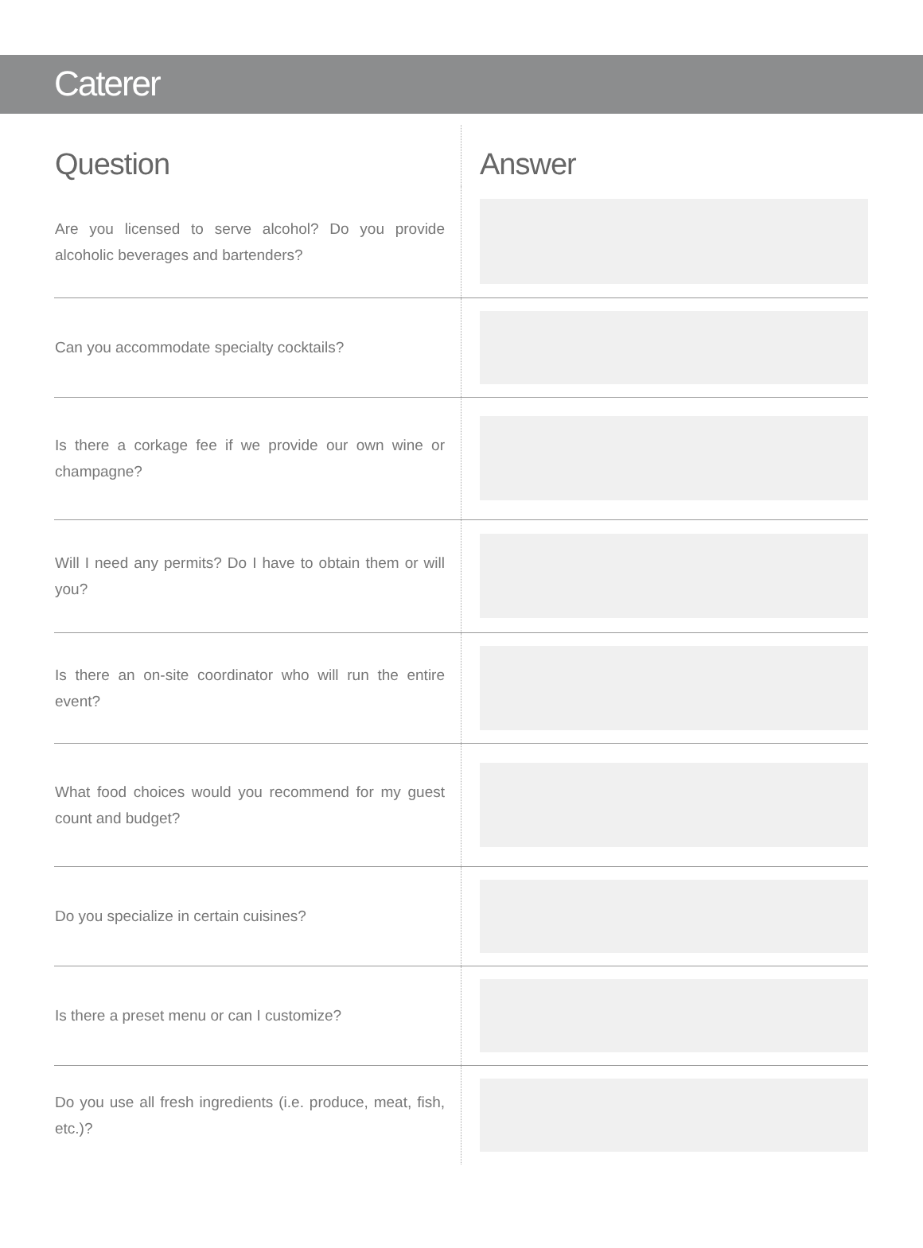Caterer
| Question | Answer |
| --- | --- |
| Are you licensed to serve alcohol? Do you provide alcoholic beverages and bartenders? | |
| Can you accommodate specialty cocktails? | |
| Is there a corkage fee if we provide our own wine or champagne? | |
| Will I need any permits? Do I have to obtain them or will you? | |
| Is there an on-site coordinator who will run the entire event? | |
| What food choices would you recommend for my guest count and budget? | |
| Do you specialize in certain cuisines? | |
| Is there a preset menu or can I customize? | |
| Do you use all fresh ingredients (i.e. produce, meat, fish, etc.)? | |